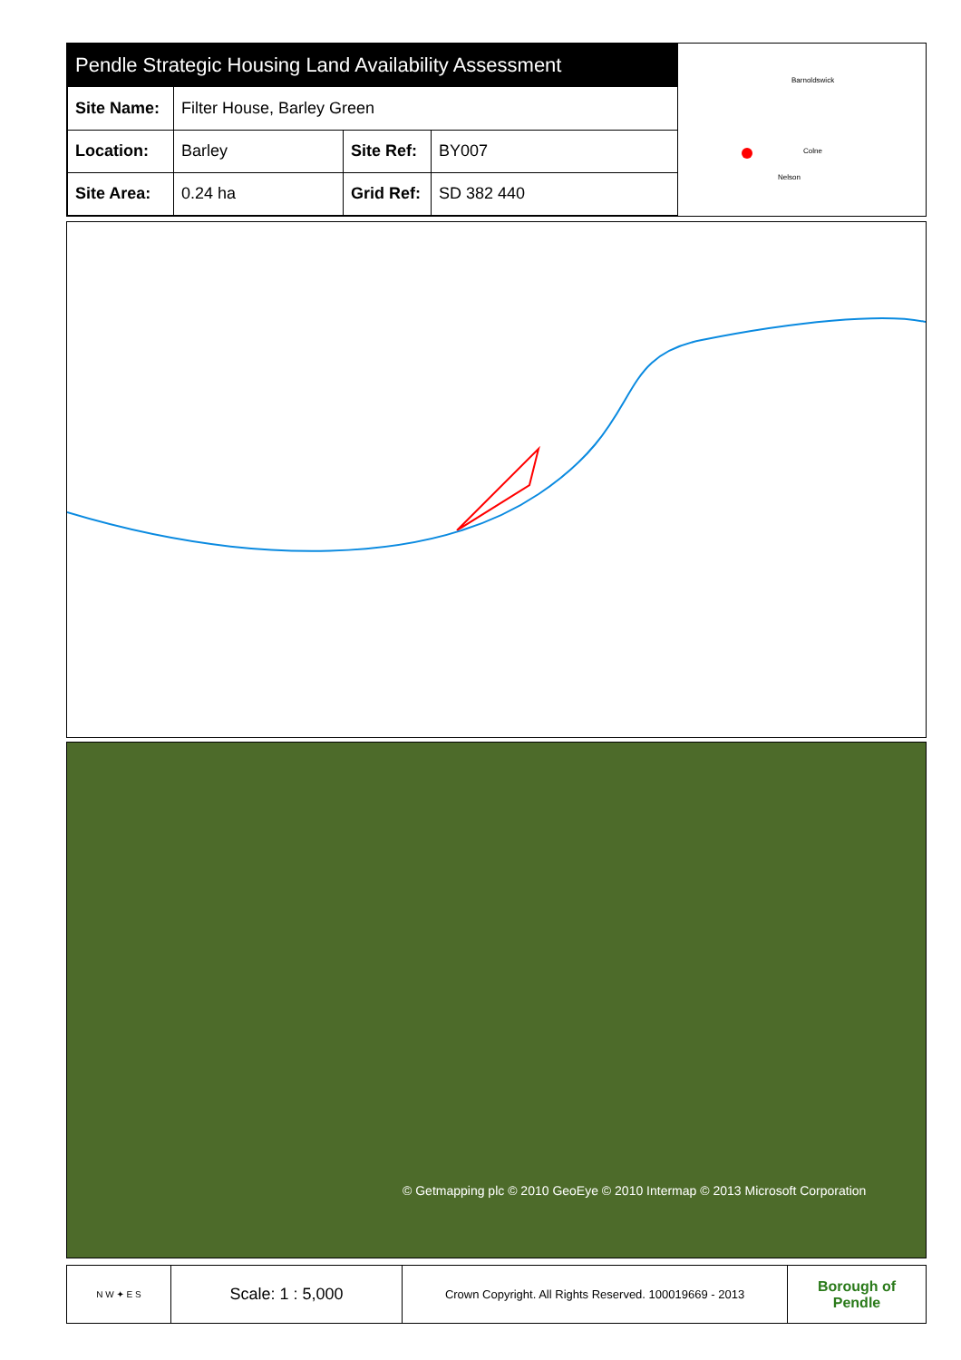| Pendle Strategic Housing Land Availability Assessment | | | |
| --- | --- | --- | --- |
| Site Name: | Filter House, Barley Green | | |
| Location: | Barley | Site Ref: | BY007 |
| Site Area: | 0.24 ha | Grid Ref: | SD 382 440 |
Barnoldswick
Colne
Nelson
© Getmapping plc © 2010 GeoEye © 2010 Intermap © 2013 Microsoft Corporation
| N W ✦ E S | Scale: 1 : 5,000 | Crown Copyright. All Rights Reserved. 100019669 - 2013 | Borough of Pendle |